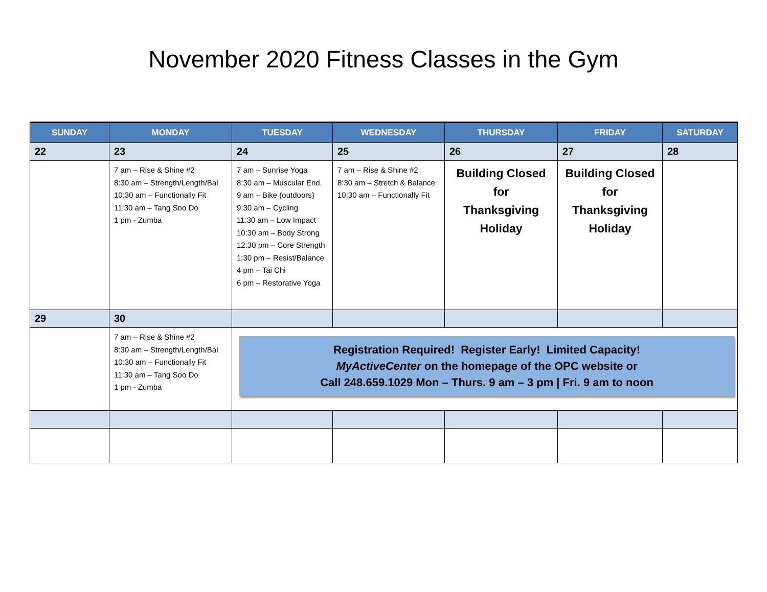November 2020 Fitness Classes in the Gym
| SUNDAY | MONDAY | TUESDAY | WEDNESDAY | THURSDAY | FRIDAY | SATURDAY |
| --- | --- | --- | --- | --- | --- | --- |
| 22 | 23 | 24 | 25 | 26 | 27 | 28 |
| | 7 am – Rise & Shine #2 8:30 am – Strength/Length/Bal 10:30 am – Functionally Fit 11:30 am – Tang Soo Do 1 pm - Zumba | 7 am – Sunrise Yoga 8:30 am – Muscular End. 9 am – Bike (outdoors) 9:30 am – Cycling 11:30 am – Low Impact 10:30 am – Body Strong 12:30 pm – Core Strength 1:30 pm – Resist/Balance 4 pm – Tai Chi 6 pm – Restorative Yoga | 7 am – Rise & Shine #2 8:30 am – Stretch & Balance 10:30 am – Functionally Fit | Building Closed for Thanksgiving Holiday | Building Closed for Thanksgiving Holiday | |
| 29 | 30 | | | | | |
| | 7 am – Rise & Shine #2 8:30 am – Strength/Length/Bal 10:30 am – Functionally Fit 11:30 am – Tang Soo Do 1 pm - Zumba | Registration Required! Register Early! Limited Capacity! MyActiveCenter on the homepage of the OPC website or Call 248.659.1029 Mon – Thurs. 9 am – 3 pm / Fri. 9 am to noon | | | | |